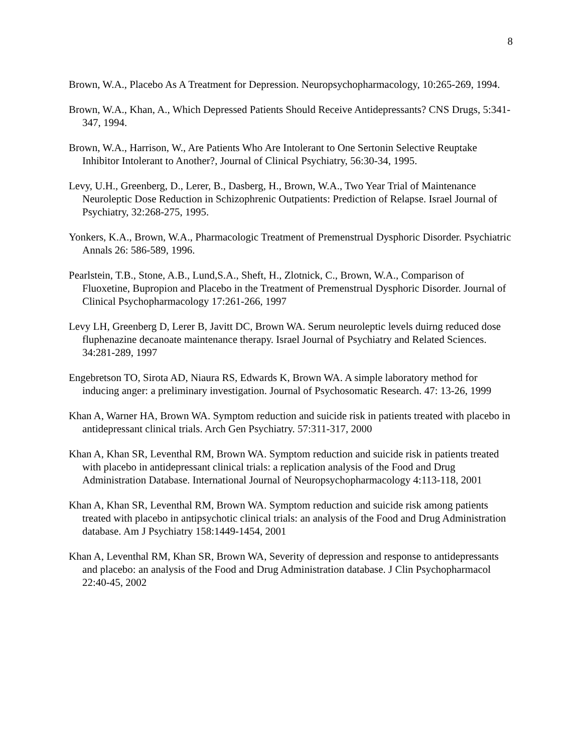8
Brown, W.A., Placebo As A Treatment for Depression. Neuropsychopharmacology, 10:265-269, 1994.
Brown, W.A., Khan, A., Which Depressed Patients Should Receive Antidepressants? CNS Drugs, 5:341-347, 1994.
Brown, W.A., Harrison, W., Are Patients Who Are Intolerant to One Sertonin Selective Reuptake Inhibitor Intolerant to Another?, Journal of Clinical Psychiatry, 56:30-34, 1995.
Levy, U.H., Greenberg, D., Lerer, B., Dasberg, H., Brown, W.A., Two Year Trial of Maintenance Neuroleptic Dose Reduction in Schizophrenic Outpatients: Prediction of Relapse. Israel Journal of Psychiatry, 32:268-275, 1995.
Yonkers, K.A., Brown, W.A., Pharmacologic Treatment of Premenstrual Dysphoric Disorder. Psychiatric Annals 26: 586-589, 1996.
Pearlstein, T.B., Stone, A.B., Lund,S.A., Sheft, H., Zlotnick, C., Brown, W.A., Comparison of Fluoxetine, Bupropion and Placebo in the Treatment of Premenstrual Dysphoric Disorder. Journal of Clinical Psychopharmacology 17:261-266, 1997
Levy LH, Greenberg D, Lerer B, Javitt DC, Brown WA. Serum neuroleptic levels duirng reduced dose fluphenazine decanoate maintenance therapy. Israel Journal of Psychiatry and Related Sciences. 34:281-289, 1997
Engebretson TO, Sirota AD, Niaura RS, Edwards K, Brown WA. A simple laboratory method for inducing anger: a preliminary investigation. Journal of Psychosomatic Research. 47: 13-26, 1999
Khan A, Warner HA, Brown WA. Symptom reduction and suicide risk in patients treated with placebo in antidepressant clinical trials. Arch Gen Psychiatry. 57:311-317, 2000
Khan A, Khan SR, Leventhal RM, Brown WA. Symptom reduction and suicide risk in patients treated with placebo in antidepressant clinical trials: a replication analysis of the Food and Drug Administration Database. International Journal of Neuropsychopharmacology 4:113-118, 2001
Khan A, Khan SR, Leventhal RM, Brown WA. Symptom reduction and suicide risk among patients treated with placebo in antipsychotic clinical trials: an analysis of the Food and Drug Administration database. Am J Psychiatry 158:1449-1454, 2001
Khan A, Leventhal RM, Khan SR, Brown WA, Severity of depression and response to antidepressants and placebo: an analysis of the Food and Drug Administration database. J Clin Psychopharmacol 22:40-45, 2002